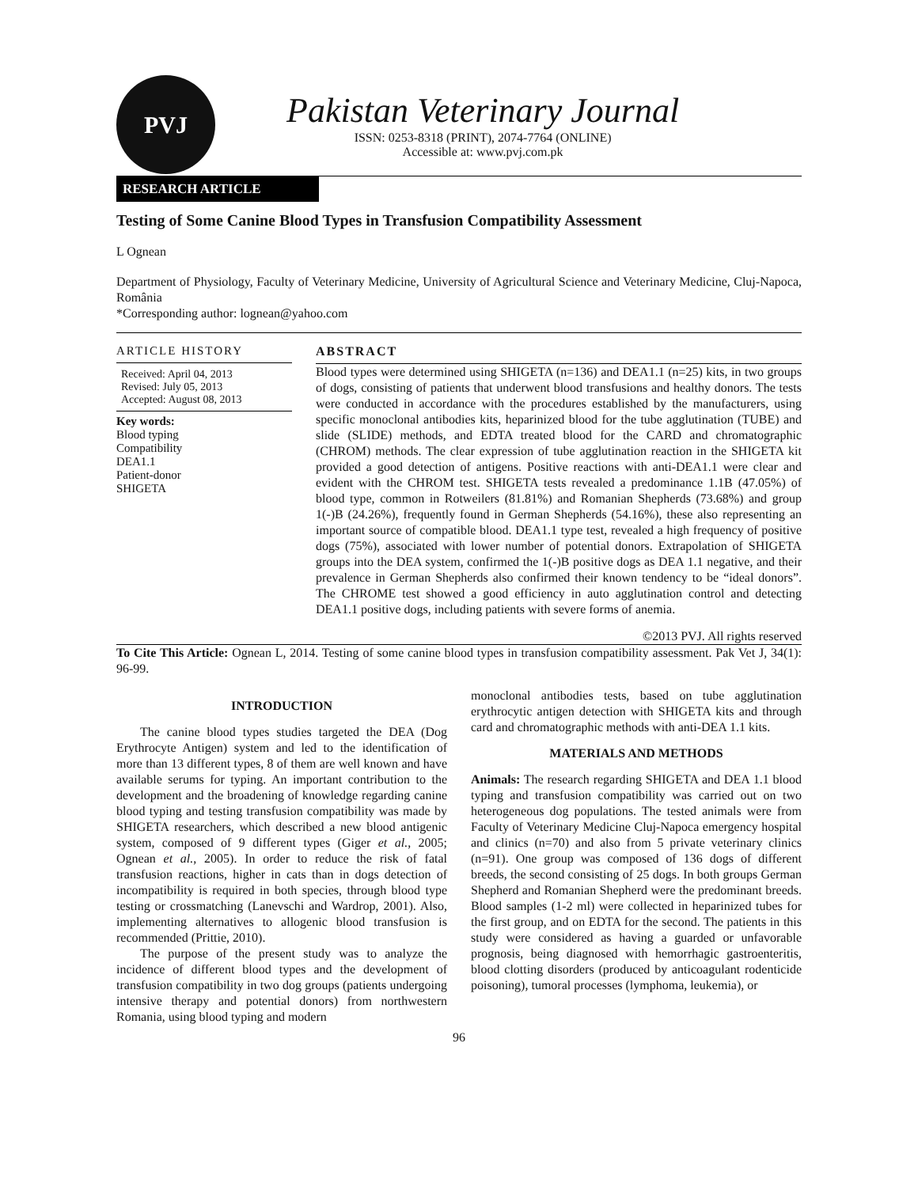PVJ
Pakistan Veterinary Journal
ISSN: 0253-8318 (PRINT), 2074-7764 (ONLINE)
Accessible at: www.pvj.com.pk
RESEARCH ARTICLE
Testing of Some Canine Blood Types in Transfusion Compatibility Assessment
L Ognean
Department of Physiology, Faculty of Veterinary Medicine, University of Agricultural Science and Veterinary Medicine, Cluj-Napoca, România
*Corresponding author: lognean@yahoo.com
ARTICLE HISTORY
Received: April 04, 2013
Revised: July 05, 2013
Accepted: August 08, 2013
Key words:
Blood typing
Compatibility
DEA1.1
Patient-donor
SHIGETA
ABSTRACT
Blood types were determined using SHIGETA (n=136) and DEA1.1 (n=25) kits, in two groups of dogs, consisting of patients that underwent blood transfusions and healthy donors. The tests were conducted in accordance with the procedures established by the manufacturers, using specific monoclonal antibodies kits, heparinized blood for the tube agglutination (TUBE) and slide (SLIDE) methods, and EDTA treated blood for the CARD and chromatographic (CHROM) methods. The clear expression of tube agglutination reaction in the SHIGETA kit provided a good detection of antigens. Positive reactions with anti-DEA1.1 were clear and evident with the CHROM test. SHIGETA tests revealed a predominance 1.1B (47.05%) of blood type, common in Rotweilers (81.81%) and Romanian Shepherds (73.68%) and group 1(-)B (24.26%), frequently found in German Shepherds (54.16%), these also representing an important source of compatible blood. DEA1.1 type test, revealed a high frequency of positive dogs (75%), associated with lower number of potential donors. Extrapolation of SHIGETA groups into the DEA system, confirmed the 1(-)B positive dogs as DEA 1.1 negative, and their prevalence in German Shepherds also confirmed their known tendency to be “ideal donors”. The CHROME test showed a good efficiency in auto agglutination control and detecting DEA1.1 positive dogs, including patients with severe forms of anemia.
©2013 PVJ. All rights reserved
To Cite This Article: Ognean L, 2014. Testing of some canine blood types in transfusion compatibility assessment. Pak Vet J, 34(1): 96-99.
INTRODUCTION
The canine blood types studies targeted the DEA (Dog Erythrocyte Antigen) system and led to the identification of more than 13 different types, 8 of them are well known and have available serums for typing. An important contribution to the development and the broadening of knowledge regarding canine blood typing and testing transfusion compatibility was made by SHIGETA researchers, which described a new blood antigenic system, composed of 9 different types (Giger et al., 2005; Ognean et al., 2005). In order to reduce the risk of fatal transfusion reactions, higher in cats than in dogs detection of incompatibility is required in both species, through blood type testing or crossmatching (Lanevschi and Wardrop, 2001). Also, implementing alternatives to allogenic blood transfusion is recommended (Prittie, 2010).
The purpose of the present study was to analyze the incidence of different blood types and the development of transfusion compatibility in two dog groups (patients undergoing intensive therapy and potential donors) from northwestern Romania, using blood typing and modern
monoclonal antibodies tests, based on tube agglutination erythrocytic antigen detection with SHIGETA kits and through card and chromatographic methods with anti-DEA 1.1 kits.
MATERIALS AND METHODS
Animals: The research regarding SHIGETA and DEA 1.1 blood typing and transfusion compatibility was carried out on two heterogeneous dog populations. The tested animals were from Faculty of Veterinary Medicine Cluj-Napoca emergency hospital and clinics (n=70) and also from 5 private veterinary clinics (n=91). One group was composed of 136 dogs of different breeds, the second consisting of 25 dogs. In both groups German Shepherd and Romanian Shepherd were the predominant breeds. Blood samples (1-2 ml) were collected in heparinized tubes for the first group, and on EDTA for the second. The patients in this study were considered as having a guarded or unfavorable prognosis, being diagnosed with hemorrhagic gastroenteritis, blood clotting disorders (produced by anticoagulant rodenticide poisoning), tumoral processes (lymphoma, leukemia), or
96